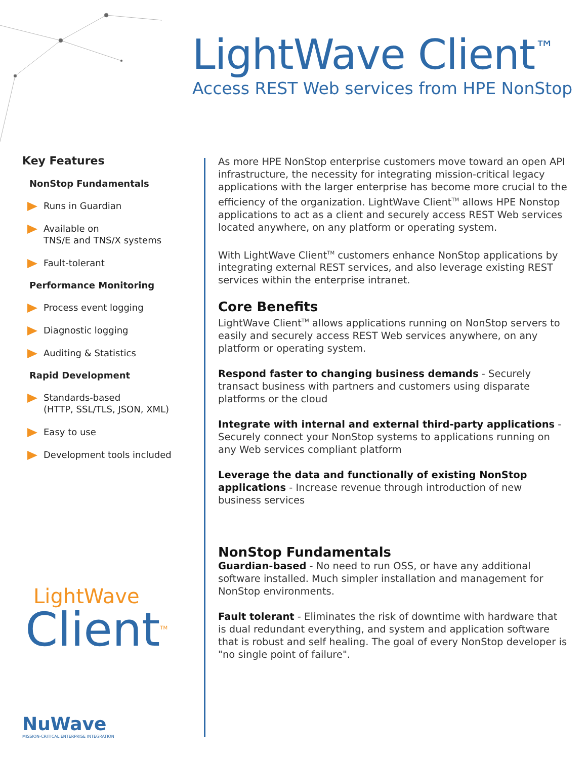LightWave Client<sup>™</sup>
Access REST Web services from HPE NonStop
Key Features
NonStop Fundamentals
Runs in Guardian
Available on
TNS/E and TNS/X systems
Fault-tolerant
Performance Monitoring
Process event logging
Diagnostic logging
Auditing & Statistics
Rapid Development
Standards-based
(HTTP, SSL/TLS, JSON, XML)
Easy to use
Development tools included
LightWave
Client<sup>TM</sup>
NuWave
MISSION-CRITICAL ENTERPRISE INTEGRATION
As more HPE NonStop enterprise customers move toward an open API infrastructure, the necessity for integrating mission-critical legacy applications with the larger enterprise has become more crucial to the efficiency of the organization. LightWave Client<sup>TM</sup> allows HPE Nonstop applications to act as a client and securely access REST Web services located anywhere, on any platform or operating system.
With LightWave Client<sup>TM</sup> customers enhance NonStop applications by integrating external REST services, and also leverage existing REST services within the enterprise intranet.
Core Benefits
LightWave Client<sup>TM</sup> allows applications running on NonStop servers to easily and securely access REST Web services anywhere, on any platform or operating system.
Respond faster to changing business demands - Securely transact business with partners and customers using disparate platforms or the cloud
Integrate with internal and external third-party applications - Securely connect your NonStop systems to applications running on any Web services compliant platform
Leverage the data and functionally of existing NonStop applications - Increase revenue through introduction of new business services
NonStop Fundamentals
Guardian-based - No need to run OSS, or have any additional software installed. Much simpler installation and management for NonStop environments.
Fault tolerant - Eliminates the risk of downtime with hardware that is dual redundant everything, and system and application software that is robust and self healing. The goal of every NonStop developer is "no single point of failure".